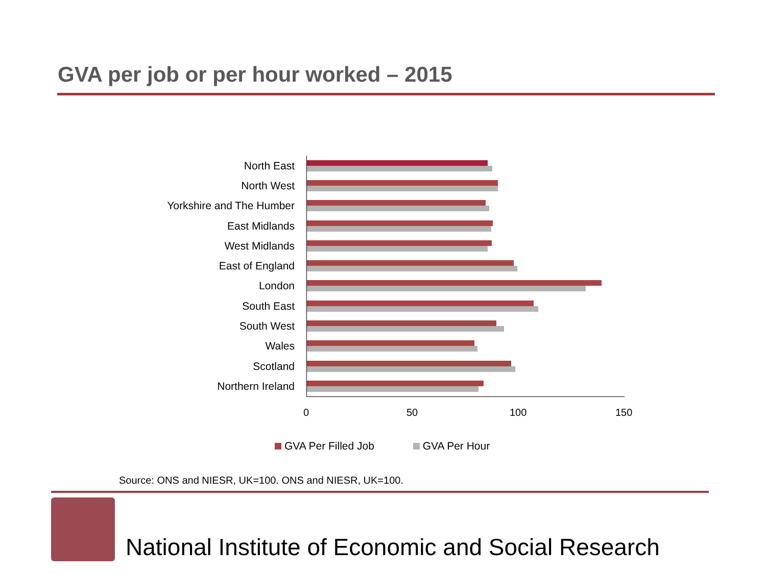GVA per job or per hour worked – 2015
North East
North West
Yorkshire and The Humber
East Midlands
West Midlands
East of England
London
South East
South West
Wales
Scotland
Northern Ireland
0 50 100 150
GVA Per Filled Job GVA Per Hour
Source: ONS and NIESR, UK=100. ONS and NIESR, UK=100.
National Institute of Economic and Social Research